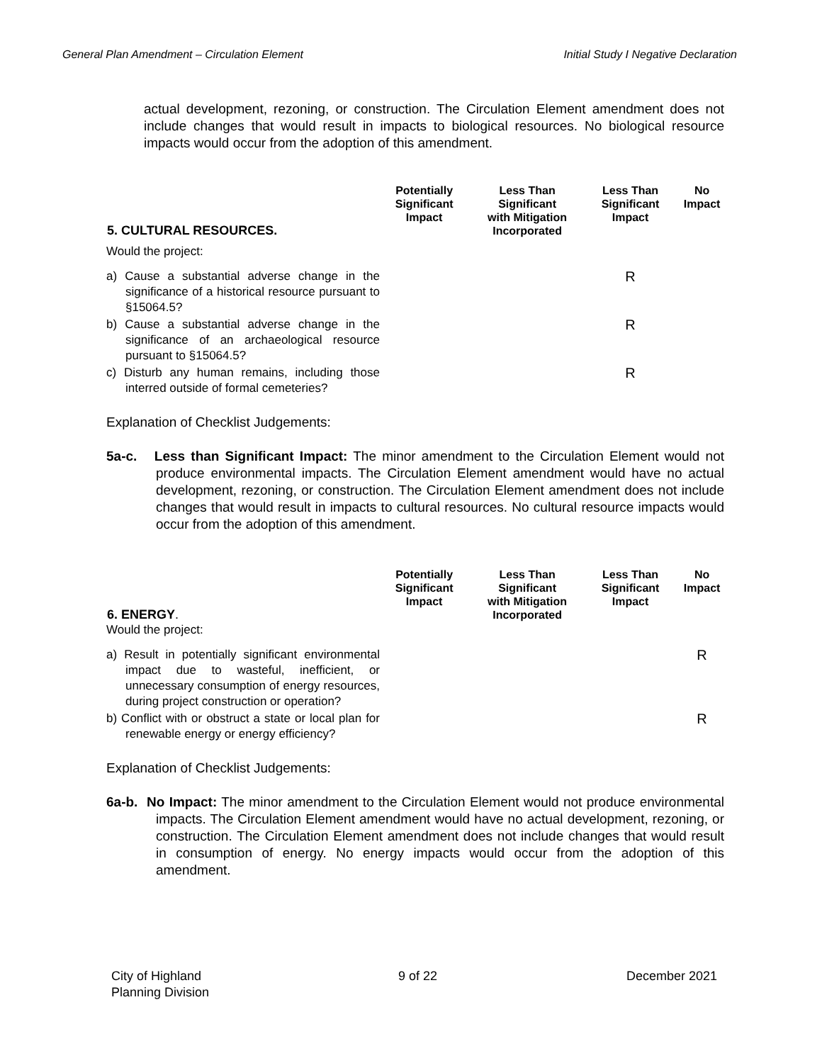General Plan Amendment – Circulation Element Initial Study I Negative Declaration
actual development, rezoning, or construction. The Circulation Element amendment does not include changes that would result in impacts to biological resources. No biological resource impacts would occur from the adoption of this amendment.
| 5. CULTURAL RESOURCES. | Potentially Significant Impact | Less Than Significant with Mitigation Incorporated | Less Than Significant Impact | No Impact |
| --- | --- | --- | --- | --- |
| Would the project: | | | | |
| a) Cause a substantial adverse change in the significance of a historical resource pursuant to §15064.5? | | | R | |
| b) Cause a substantial adverse change in the significance of an archaeological resource pursuant to §15064.5? | | | R | |
| c) Disturb any human remains, including those interred outside of formal cemeteries? | | | R | |
Explanation of Checklist Judgements:
5a-c. Less than Significant Impact: The minor amendment to the Circulation Element would not produce environmental impacts. The Circulation Element amendment would have no actual development, rezoning, or construction. The Circulation Element amendment does not include changes that would result in impacts to cultural resources. No cultural resource impacts would occur from the adoption of this amendment.
| 6. ENERGY . | Potentially Significant Impact | Less Than Significant with Mitigation Incorporated | Less Than Significant Impact | No Impact |
| --- | --- | --- | --- | --- |
| Would the project: | | | | |
| a) Result in potentially significant environmental impact due to wasteful, inefficient, or unnecessary consumption of energy resources, during project construction or operation? | | | | R |
| b) Conflict with or obstruct a state or local plan for renewable energy or energy efficiency? | | | | R |
Explanation of Checklist Judgements:
6a-b. No Impact: The minor amendment to the Circulation Element would not produce environmental impacts. The Circulation Element amendment would have no actual development, rezoning, or construction. The Circulation Element amendment does not include changes that would result in consumption of energy. No energy impacts would occur from the adoption of this amendment.
City of Highland
Planning Division
9 of 22 December 2021